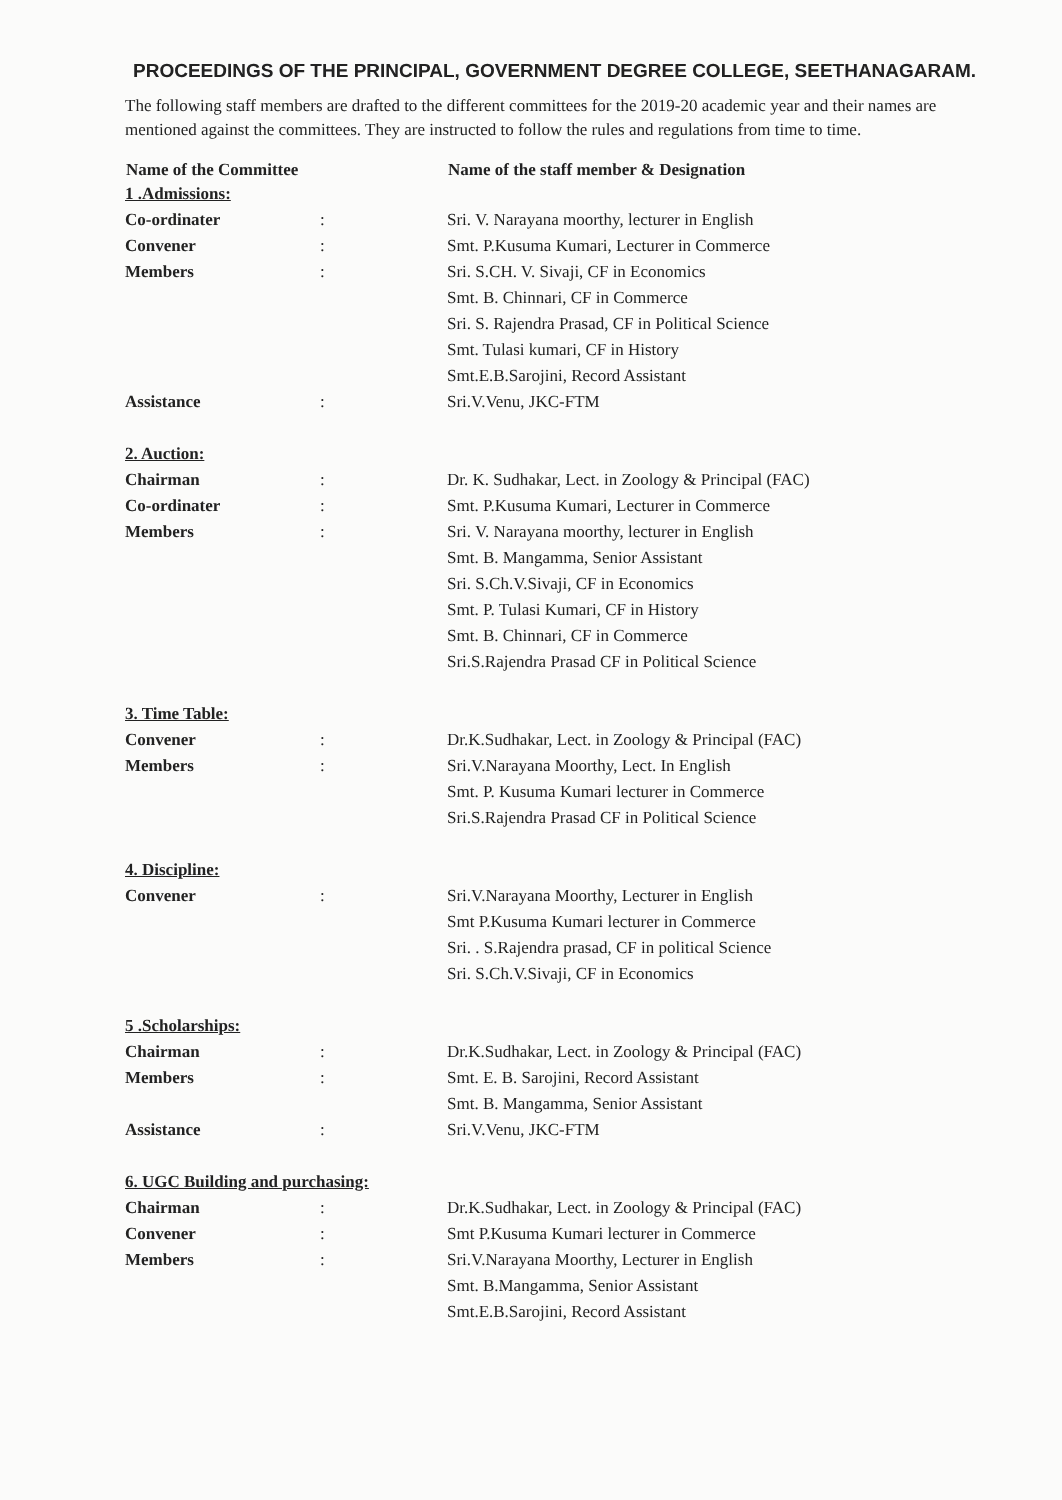PROCEEDINGS OF THE PRINCIPAL, GOVERNMENT DEGREE COLLEGE, SEETHANAGARAM.
The following staff members are drafted to the different committees for the 2019-20 academic year and their names are mentioned against the committees. They are instructed to follow the rules and regulations from time to time.
| Name of the Committee | | Name of the staff member & Designation |
| --- | --- | --- |
| 1 .Admissions: | | |
| Co-ordinater | : | Sri. V. Narayana moorthy, lecturer in English |
| Convener | : | Smt. P.Kusuma Kumari, Lecturer in Commerce |
| Members | : | Sri. S.CH. V. Sivaji, CF in Economics |
| | | Smt. B. Chinnari, CF in Commerce |
| | | Sri. S. Rajendra Prasad, CF in Political Science |
| | | Smt. Tulasi kumari, CF in History |
| | | Smt.E.B.Sarojini, Record Assistant |
| Assistance | : | Sri.V.Venu, JKC-FTM |
| 2. Auction: | | |
| Chairman | : | Dr. K. Sudhakar, Lect. in Zoology & Principal (FAC) |
| Co-ordinater | : | Smt. P.Kusuma Kumari, Lecturer in Commerce |
| Members | : | Sri. V. Narayana moorthy, lecturer in English |
| | | Smt. B. Mangamma, Senior Assistant |
| | | Sri. S.Ch.V.Sivaji, CF in Economics |
| | | Smt. P. Tulasi Kumari, CF in History |
| | | Smt. B. Chinnari, CF in Commerce |
| | | Sri.S.Rajendra Prasad CF in Political Science |
| 3. Time Table: | | |
| Convener | : | Dr.K.Sudhakar, Lect. in Zoology & Principal (FAC) |
| Members | : | Sri.V.Narayana Moorthy, Lect. In English |
| | | Smt. P. Kusuma Kumari lecturer in Commerce |
| | | Sri.S.Rajendra Prasad CF in Political Science |
| 4. Discipline: | | |
| Convener | : | Sri.V.Narayana Moorthy, Lecturer in English |
| | | Smt P.Kusuma Kumari lecturer in Commerce |
| | | Sri. . S.Rajendra prasad, CF in political Science |
| | | Sri. S.Ch.V.Sivaji, CF in Economics |
| 5 .Scholarships: | | |
| Chairman | : | Dr.K.Sudhakar, Lect. in Zoology & Principal (FAC) |
| Members | : | Smt. E. B. Sarojini, Record Assistant |
| | | Smt. B. Mangamma, Senior Assistant |
| Assistance | : | Sri.V.Venu, JKC-FTM |
| 6. UGC Building and purchasing: | | |
| Chairman | : | Dr.K.Sudhakar, Lect. in Zoology & Principal (FAC) |
| Convener | : | Smt P.Kusuma Kumari lecturer in Commerce |
| Members | : | Sri.V.Narayana Moorthy, Lecturer in English |
| | | Smt. B.Mangamma, Senior Assistant |
| | | Smt.E.B.Sarojini, Record Assistant |